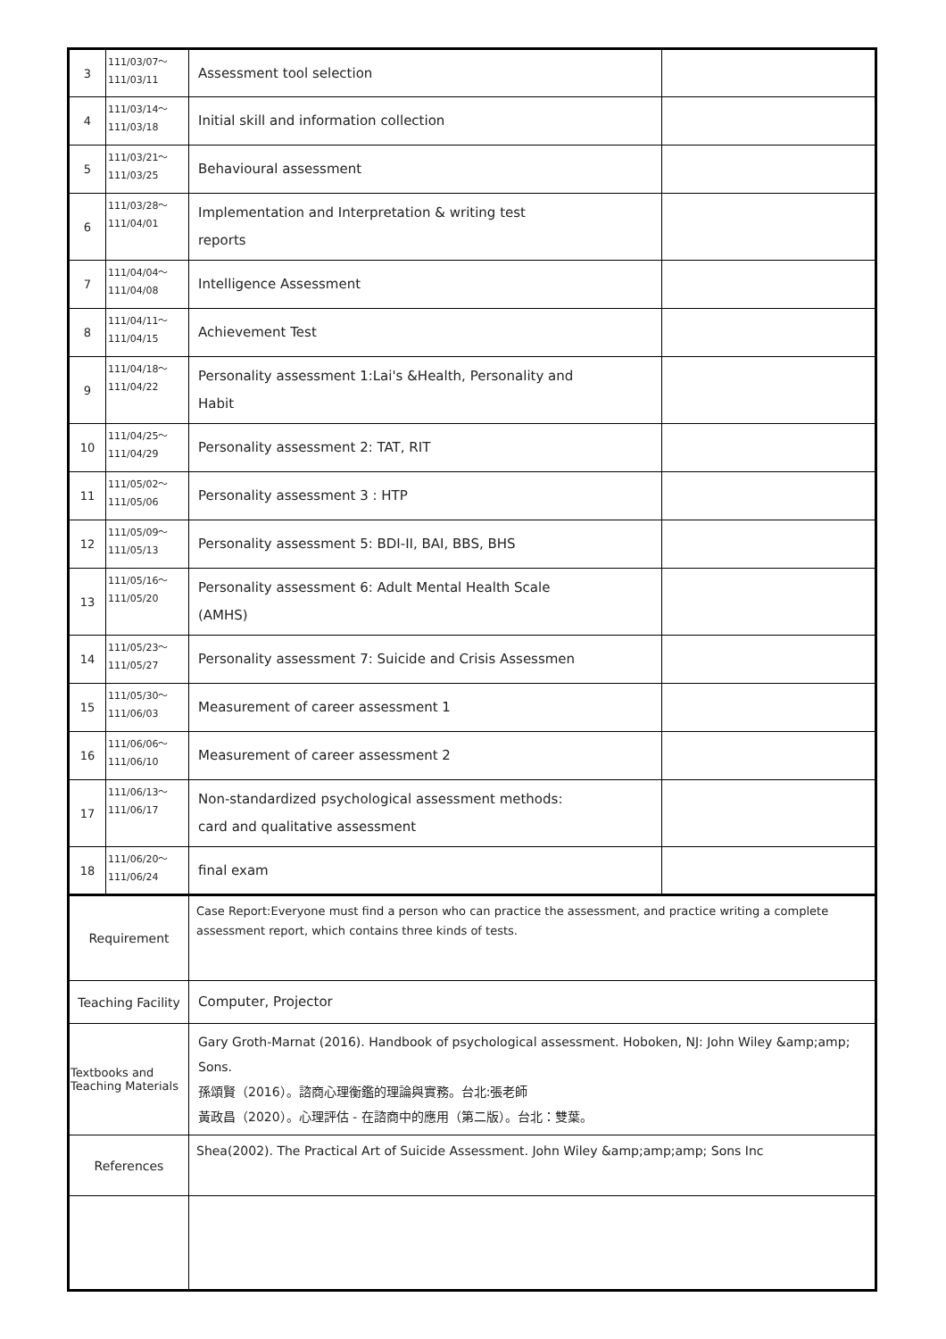| 3 | 111/03/07～ 111/03/11 | Assessment tool selection | |
| 4 | 111/03/14～ 111/03/18 | Initial skill and information collection | |
| 5 | 111/03/21～ 111/03/25 | Behavioural assessment | |
| 6 | 111/03/28～ 111/04/01 | Implementation and Interpretation & writing test reports | |
| 7 | 111/04/04～ 111/04/08 | Intelligence Assessment | |
| 8 | 111/04/11～ 111/04/15 | Achievement Test | |
| 9 | 111/04/18～ 111/04/22 | Personality assessment 1:Lai's &Health, Personality and Habit | |
| 10 | 111/04/25～ 111/04/29 | Personality assessment 2: TAT, RIT | |
| 11 | 111/05/02～ 111/05/06 | Personality assessment 3 : HTP | |
| 12 | 111/05/09～ 111/05/13 | Personality assessment 5: BDI-II, BAI, BBS, BHS | |
| 13 | 111/05/16～ 111/05/20 | Personality assessment 6: Adult Mental Health Scale (AMHS) | |
| 14 | 111/05/23～ 111/05/27 | Personality assessment 7: Suicide and Crisis Assessmen | |
| 15 | 111/05/30～ 111/06/03 | Measurement of career assessment 1 | |
| 16 | 111/06/06～ 111/06/10 | Measurement of career assessment 2 | |
| 17 | 111/06/13～ 111/06/17 | Non-standardized psychological assessment methods: card and qualitative assessment | |
| 18 | 111/06/20～ 111/06/24 | final exam | |
| Requirement | | Case Report:Everyone must find a person who can practice the assessment, and practice writing a complete assessment report, which contains three kinds of tests. | |
| Teaching Facility | | Computer, Projector | |
| Textbooks and Teaching Materials | | Gary Groth-Marnat (2016). Handbook of psychological assessment. Hoboken, NJ: John Wiley &amp;amp; Sons. 孫頌賢（2016）。諮商心理衡鑑的理論與實務。台北:張老師 黃政昌（2020）。心理評估 - 在諮商中的應用（第二版）。台北：雙葉。 | |
| References | | Shea(2002). The Practical Art of Suicide Assessment. John Wiley &amp;amp;amp; Sons Inc | |